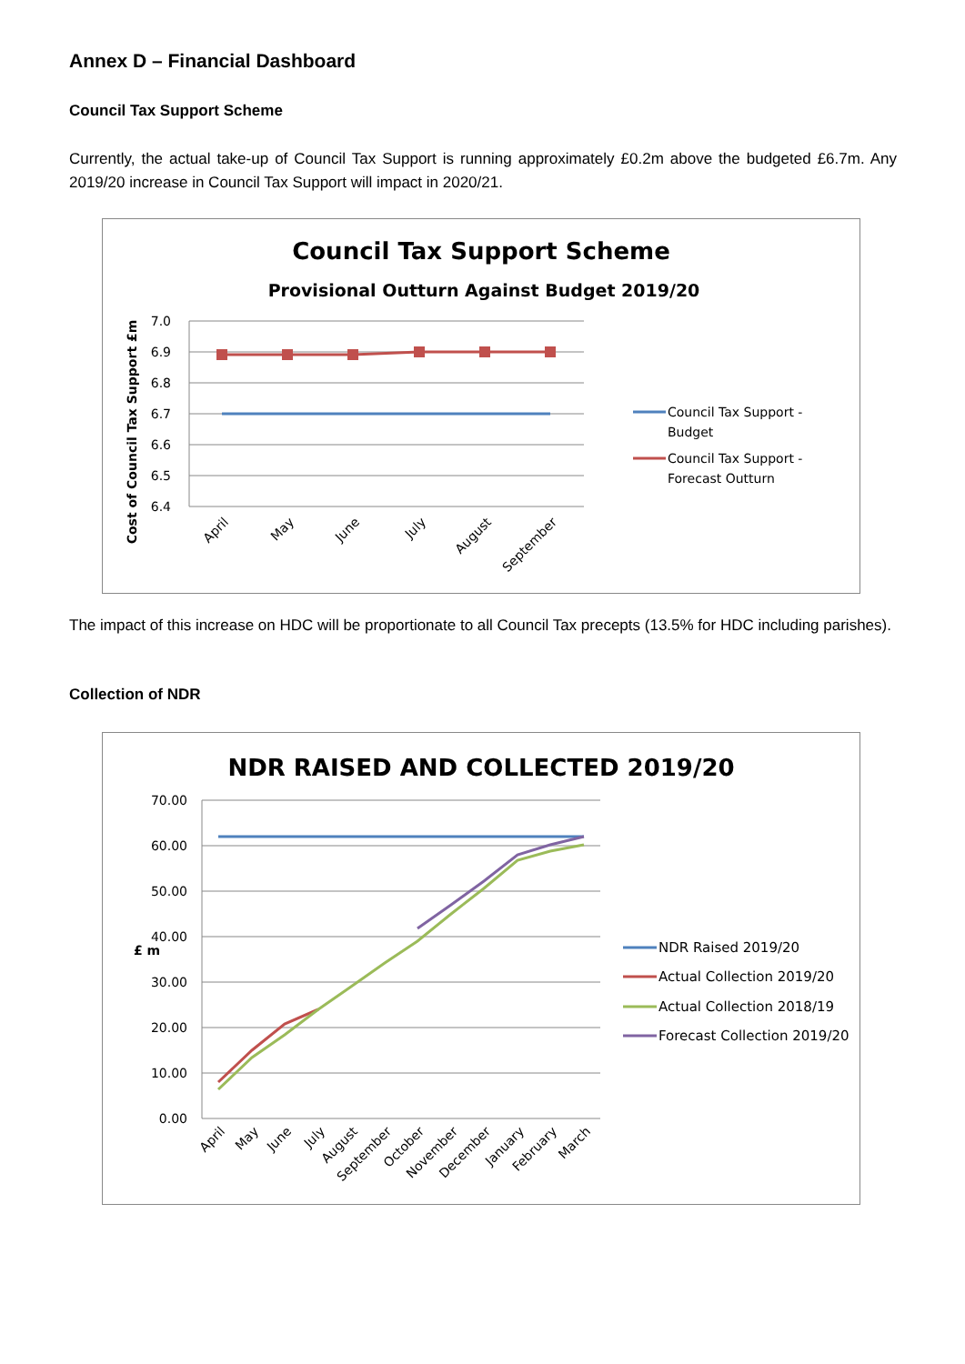Annex D – Financial Dashboard
Council Tax Support Scheme
Currently, the actual take-up of Council Tax Support is running approximately £0.2m above the budgeted £6.7m. Any 2019/20 increase in Council Tax Support will impact in 2020/21.
Council Tax Support Scheme
Provisional Outturn Against Budget 2019/20
Cost of Council Tax Support £m
7.0
6.9
6.8
6.7
6.6
6.5
6.4
April
May
June
July
August
September
Council Tax Support -
Budget
Council Tax Support -
Forecast Outturn
The impact of this increase on HDC will be proportionate to all Council Tax precepts (13.5% for HDC including parishes).
Collection of NDR
NDR RAISED AND COLLECTED 2019/20
£ m
70.00
60.00
50.00
40.00
30.00
20.00
10.00
0.00
April
May
June
July
August
September
October
November
December
January
February
March
NDR Raised 2019/20
Actual Collection 2019/20
Actual Collection 2018/19
Forecast Collection 2019/20